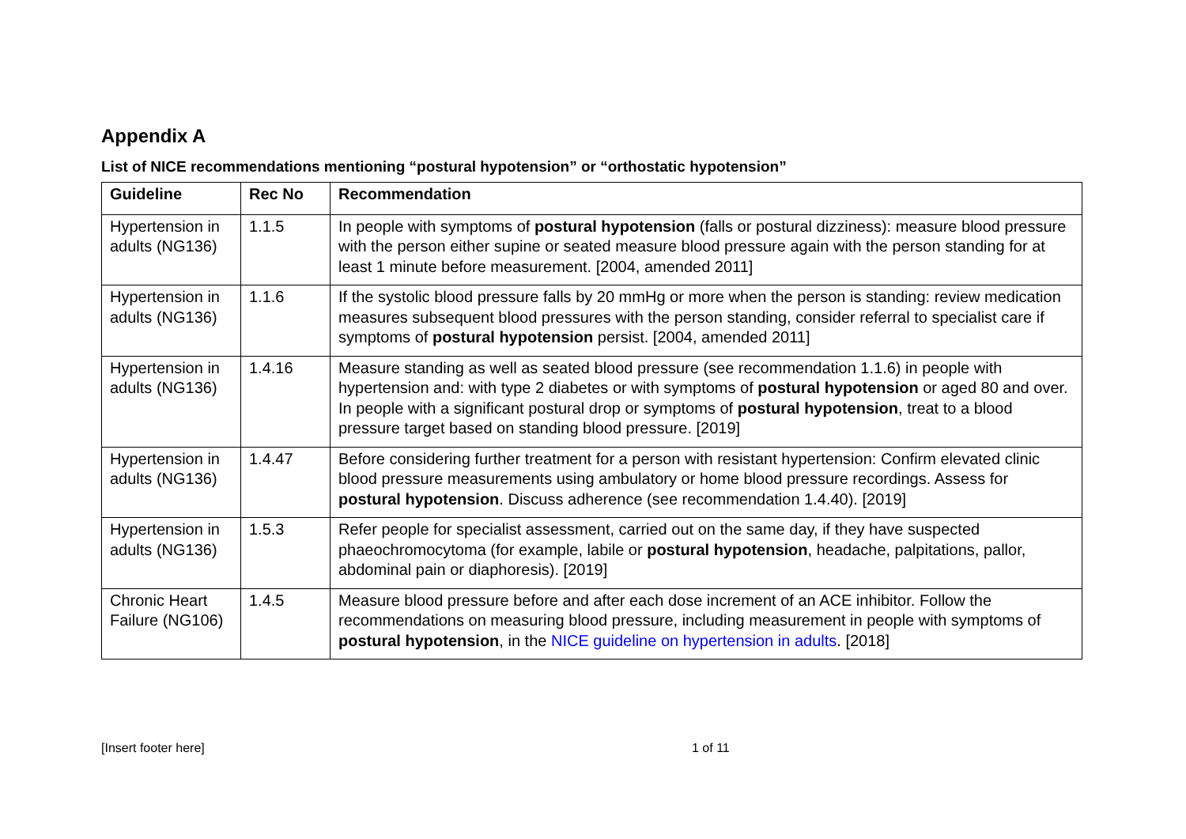Appendix A
List of NICE recommendations mentioning “postural hypotension” or “orthostatic hypotension”
| Guideline | Rec No | Recommendation |
| --- | --- | --- |
| Hypertension in adults (NG136) | 1.1.5 | In people with symptoms of postural hypotension (falls or postural dizziness): measure blood pressure with the person either supine or seated measure blood pressure again with the person standing for at least 1 minute before measurement. [2004, amended 2011] |
| Hypertension in adults (NG136) | 1.1.6 | If the systolic blood pressure falls by 20 mmHg or more when the person is standing: review medication measures subsequent blood pressures with the person standing, consider referral to specialist care if symptoms of postural hypotension persist. [2004, amended 2011] |
| Hypertension in adults (NG136) | 1.4.16 | Measure standing as well as seated blood pressure (see recommendation 1.1.6) in people with hypertension and: with type 2 diabetes or with symptoms of postural hypotension or aged 80 and over. In people with a significant postural drop or symptoms of postural hypotension , treat to a blood pressure target based on standing blood pressure. [2019] |
| Hypertension in adults (NG136) | 1.4.47 | Before considering further treatment for a person with resistant hypertension: Confirm elevated clinic blood pressure measurements using ambulatory or home blood pressure recordings. Assess for postural hypotension . Discuss adherence (see recommendation 1.4.40). [2019] |
| Hypertension in adults (NG136) | 1.5.3 | Refer people for specialist assessment, carried out on the same day, if they have suspected phaeochromocytoma (for example, labile or postural hypotension , headache, palpitations, pallor, abdominal pain or diaphoresis). [2019] |
| Chronic Heart Failure (NG106) | 1.4.5 | Measure blood pressure before and after each dose increment of an ACE inhibitor. Follow the recommendations on measuring blood pressure, including measurement in people with symptoms of postural hypotension , in the NICE guideline on hypertension in adults . [2018] |
[Insert footer here] 1 of 11